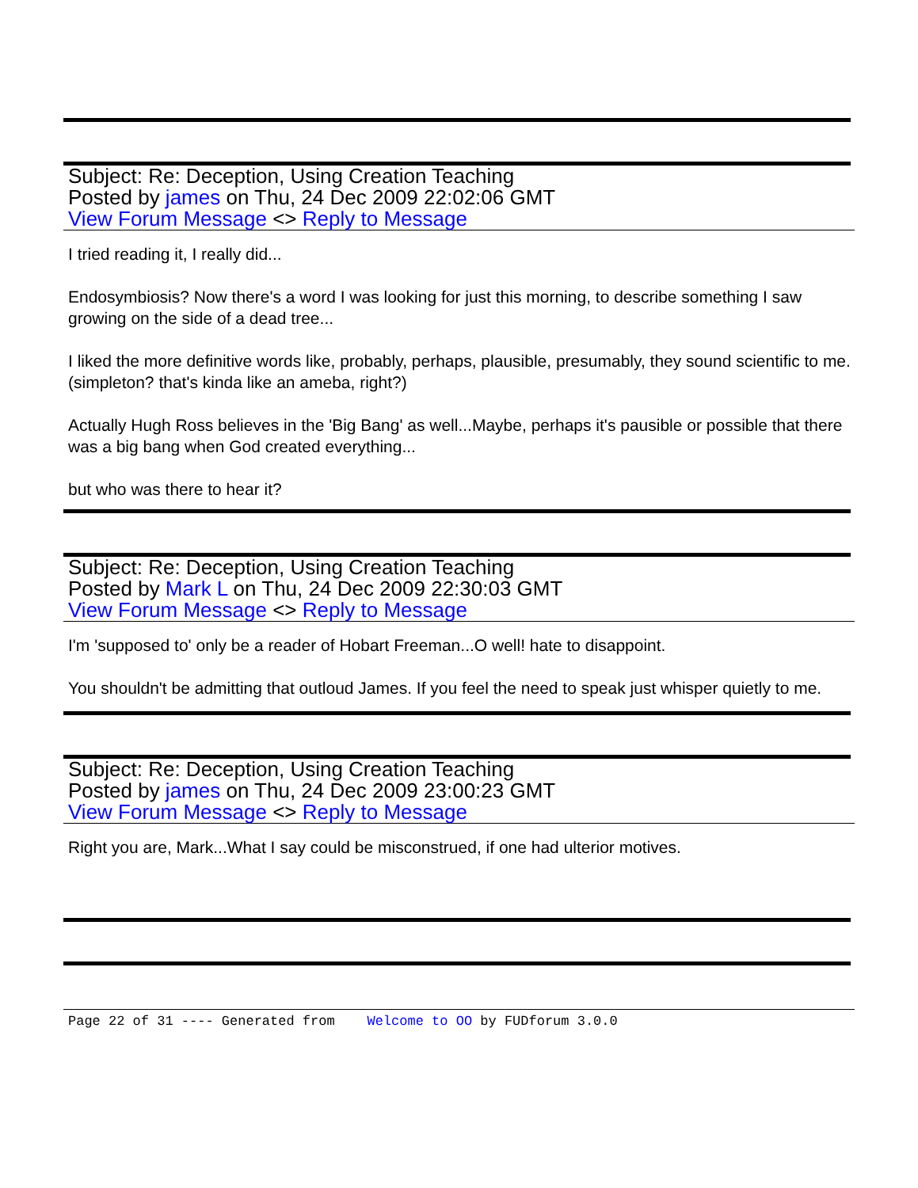Subject: Re: Deception, Using Creation Teaching
Posted by james on Thu, 24 Dec 2009 22:02:06 GMT
View Forum Message <> Reply to Message
I tried reading it, I really did...
Endosymbiosis? Now there's a word I was looking for just this morning, to describe something I saw growing on the side of a dead tree...
I liked the more definitive words like, probably, perhaps, plausible, presumably, they sound scientific to me.(simpleton? that's kinda like an ameba, right?)
Actually Hugh Ross believes in the 'Big Bang' as well...Maybe, perhaps it's pausible or possible that there was a big bang when God created everything...
but who was there to hear it?
Subject: Re: Deception, Using Creation Teaching
Posted by Mark L on Thu, 24 Dec 2009 22:30:03 GMT
View Forum Message <> Reply to Message
I'm 'supposed to' only be a reader of Hobart Freeman...O well! hate to disappoint.
You shouldn't be admitting that outloud James. If you feel the need to speak just whisper quietly to me.
Subject: Re: Deception, Using Creation Teaching
Posted by james on Thu, 24 Dec 2009 23:00:23 GMT
View Forum Message <> Reply to Message
Right you are, Mark...What I say could be misconstrued, if one had ulterior motives.
Page 22 of 31 ---- Generated from Welcome to OO by FUDforum 3.0.0